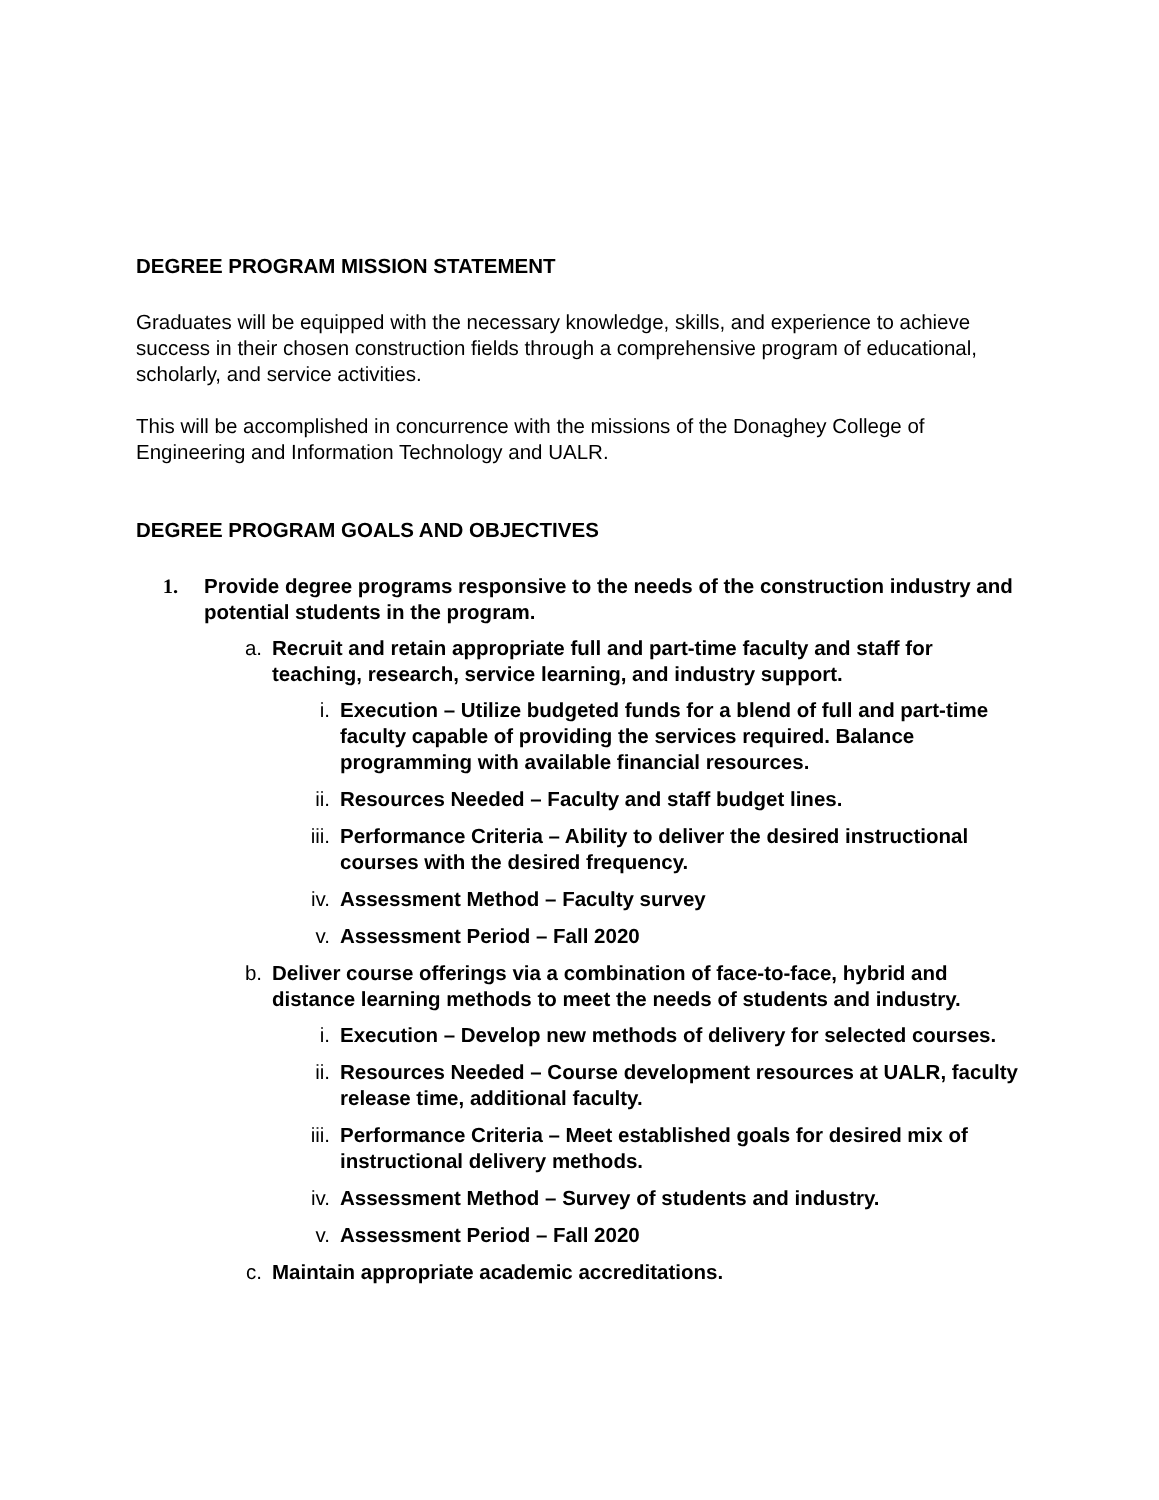DEGREE PROGRAM MISSION STATEMENT
Graduates will be equipped with the necessary knowledge, skills, and experience to achieve success in their chosen construction fields through a comprehensive program of educational, scholarly, and service activities.
This will be accomplished in concurrence with the missions of the Donaghey College of Engineering and Information Technology and UALR.
DEGREE PROGRAM GOALS AND OBJECTIVES
1. Provide degree programs responsive to the needs of the construction industry and potential students in the program.
a. Recruit and retain appropriate full and part-time faculty and staff for teaching, research, service learning, and industry support.
i. Execution – Utilize budgeted funds for a blend of full and part-time faculty capable of providing the services required. Balance programming with available financial resources.
ii. Resources Needed – Faculty and staff budget lines.
iii. Performance Criteria – Ability to deliver the desired instructional courses with the desired frequency.
iv. Assessment Method – Faculty survey
v. Assessment Period – Fall 2020
b. Deliver course offerings via a combination of face-to-face, hybrid and distance learning methods to meet the needs of students and industry.
i. Execution – Develop new methods of delivery for selected courses.
ii. Resources Needed – Course development resources at UALR, faculty release time, additional faculty.
iii. Performance Criteria – Meet established goals for desired mix of instructional delivery methods.
iv. Assessment Method – Survey of students and industry.
v. Assessment Period – Fall 2020
c. Maintain appropriate academic accreditations.